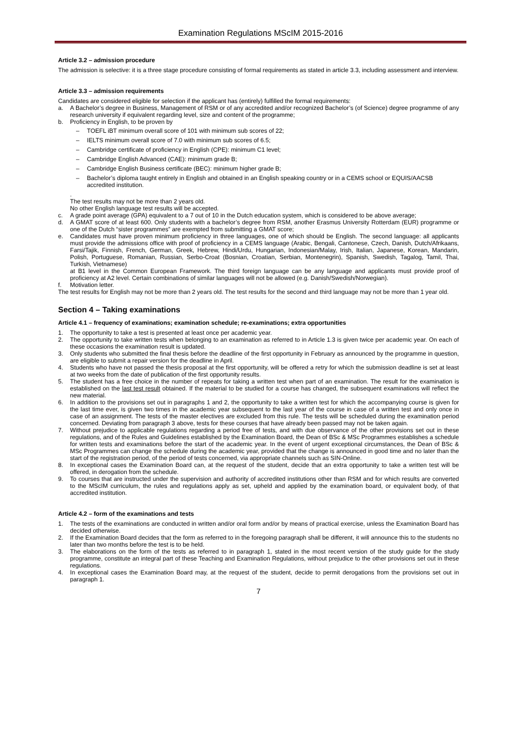Examination Regulations MScIM 2015-2016
Article 3.2 – admission procedure
The admission is selective: it is a three stage procedure consisting of formal requirements as stated in article 3.3, including assessment and interview.
Article 3.3 – admission requirements
Candidates are considered eligible for selection if the applicant has (entirely) fulfilled the formal requirements:
a. A Bachelor’s degree in Business, Management of RSM or of any accredited and/or recognized Bachelor’s (of Science) degree programme of any research university if equivalent regarding level, size and content of the programme;
b. Proficiency in English, to be proven by
– TOEFL iBT minimum overall score of 101 with minimum sub scores of 22;
– IELTS minimum overall score of 7.0 with minimum sub scores of 6.5;
– Cambridge certificate of proficiency in English (CPE): minimum C1 level;
– Cambridge English Advanced (CAE): minimum grade B;
– Cambridge English Business certificate (BEC): minimum higher grade B;
– Bachelor’s diploma taught entirely in English and obtained in an English speaking country or in a CEMS school or EQUIS/AACSB accredited institution.
.
The test results may not be more than 2 years old.
No other English language test results will be accepted.
c. A grade point average (GPA) equivalent to a 7 out of 10 in the Dutch education system, which is considered to be above average;
d. A GMAT score of at least 600. Only students with a bachelor’s degree from RSM, another Erasmus University Rotterdam (EUR) programme or one of the Dutch “sister programmes” are exempted from submitting a GMAT score;
e. Candidates must have proven minimum proficiency in three languages, one of which should be English. The second language: all applicants must provide the admissions office with proof of proficiency in a CEMS language (Arabic, Bengali, Cantonese, Czech, Danish, Dutch/Afrikaans, Farsi/Tajik, Finnish, French, German, Greek, Hebrew, Hindi/Urdu, Hungarian, Indonesian/Malay, Irish, Italian, Japanese, Korean, Mandarin, Polish, Portuguese, Romanian, Russian, Serbo-Croat (Bosnian, Croatian, Serbian, Montenegrin), Spanish, Swedish, Tagalog, Tamil, Thai, Turkish, Vietnamese)
at B1 level in the Common European Framework. The third foreign language can be any language and applicants must provide proof of proficiency at A2 level. Certain combinations of similar languages will not be allowed (e.g. Danish/Swedish/Norwegian).
f. Motivation letter.
The test results for English may not be more than 2 years old. The test results for the second and third language may not be more than 1 year old.
Section 4 – Taking examinations
Article 4.1 – frequency of examinations; examination schedule; re-examinations; extra opportunities
1. The opportunity to take a test is presented at least once per academic year.
2. The opportunity to take written tests when belonging to an examination as referred to in Article 1.3 is given twice per academic year. On each of these occasions the examination result is updated.
3. Only students who submitted the final thesis before the deadline of the first opportunity in February as announced by the programme in question, are eligible to submit a repair version for the deadline in April.
4. Students who have not passed the thesis proposal at the first opportunity, will be offered a retry for which the submission deadline is set at least at two weeks from the date of publication of the first opportunity results.
5. The student has a free choice in the number of repeats for taking a written test when part of an examination. The result for the examination is established on the last test result obtained. If the material to be studied for a course has changed, the subsequent examinations will reflect the new material.
6. In addition to the provisions set out in paragraphs 1 and 2, the opportunity to take a written test for which the accompanying course is given for the last time ever, is given two times in the academic year subsequent to the last year of the course in case of a written test and only once in case of an assignment. The tests of the master electives are excluded from this rule. The tests will be scheduled during the examination period concerned. Deviating from paragraph 3 above, tests for these courses that have already been passed may not be taken again.
7. Without prejudice to applicable regulations regarding a period free of tests, and with due observance of the other provisions set out in these regulations, and of the Rules and Guidelines established by the Examination Board, the Dean of BSc & MSc Programmes establishes a schedule for written tests and examinations before the start of the academic year. In the event of urgent exceptional circumstances, the Dean of BSc & MSc Programmes can change the schedule during the academic year, provided that the change is announced in good time and no later than the start of the registration period, of the period of tests concerned, via appropriate channels such as SIN-Online.
8. In exceptional cases the Examination Board can, at the request of the student, decide that an extra opportunity to take a written test will be offered, in derogation from the schedule.
9. To courses that are instructed under the supervision and authority of accredited institutions other than RSM and for which results are converted to the MScIM curriculum, the rules and regulations apply as set, upheld and applied by the examination board, or equivalent body, of that accredited institution.
Article 4.2 – form of the examinations and tests
1. The tests of the examinations are conducted in written and/or oral form and/or by means of practical exercise, unless the Examination Board has decided otherwise.
2. If the Examination Board decides that the form as referred to in the foregoing paragraph shall be different, it will announce this to the students no later than two months before the test is to be held.
3. The elaborations on the form of the tests as referred to in paragraph 1, stated in the most recent version of the study guide for the study programme, constitute an integral part of these Teaching and Examination Regulations, without prejudice to the other provisions set out in these regulations.
4. In exceptional cases the Examination Board may, at the request of the student, decide to permit derogations from the provisions set out in paragraph 1.
7